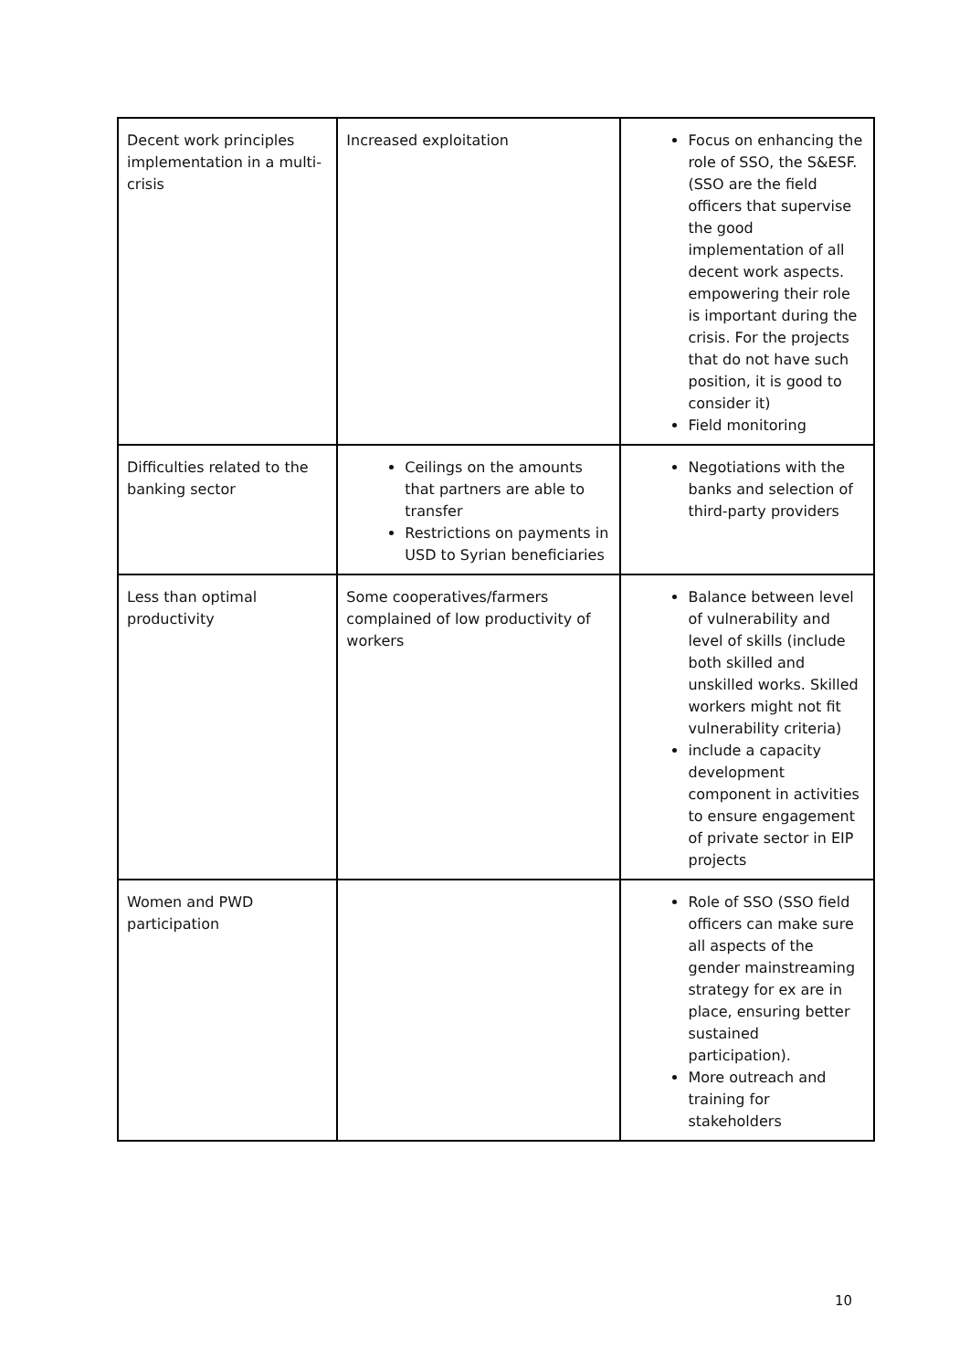| Decent work principles implementation in a multi-crisis | Increased exploitation | Focus on enhancing the role of SSO, the S&ESF. (SSO are the field officers that supervise the good implementation of all decent work aspects. empowering their role is important during the crisis. For the projects that do not have such position, it is good to consider it) Field monitoring |
| Difficulties related to the banking sector | Ceilings on the amounts that partners are able to transfer Restrictions on payments in USD to Syrian beneficiaries | Negotiations with the banks and selection of third-party providers |
| Less than optimal productivity | Some cooperatives/farmers complained of low productivity of workers | Balance between level of vulnerability and level of skills (include both skilled and unskilled works. Skilled workers might not fit vulnerability criteria) include a capacity development component in activities to ensure engagement of private sector in EIP projects |
| Women and PWD participation | | Role of SSO (SSO field officers can make sure all aspects of the gender mainstreaming strategy for ex are in place, ensuring better sustained participation). More outreach and training for stakeholders |
10